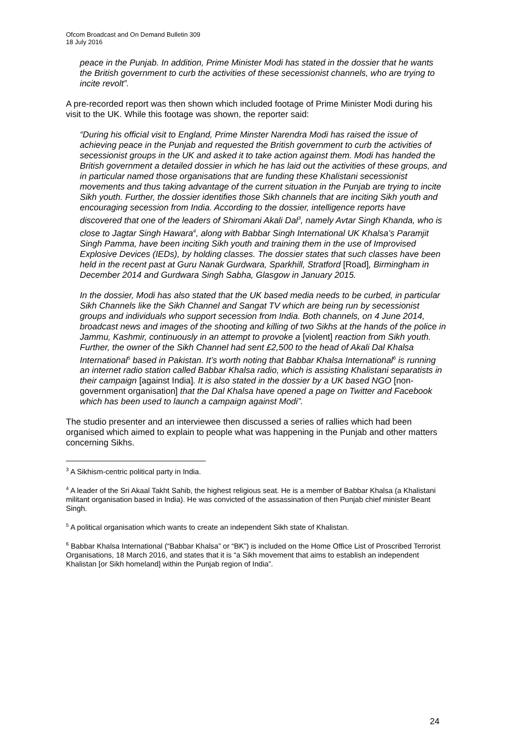Ofcom Broadcast and On Demand Bulletin 309
18 July 2016
peace in the Punjab. In addition, Prime Minister Modi has stated in the dossier that he wants the British government to curb the activities of these secessionist channels, who are trying to incite revolt”.
A pre-recorded report was then shown which included footage of Prime Minister Modi during his visit to the UK. While this footage was shown, the reporter said:
“During his official visit to England, Prime Minster Narendra Modi has raised the issue of achieving peace in the Punjab and requested the British government to curb the activities of secessionist groups in the UK and asked it to take action against them. Modi has handed the British government a detailed dossier in which he has laid out the activities of these groups, and in particular named those organisations that are funding these Khalistani secessionist movements and thus taking advantage of the current situation in the Punjab are trying to incite Sikh youth. Further, the dossier identifies those Sikh channels that are inciting Sikh youth and encouraging secession from India. According to the dossier, intelligence reports have discovered that one of the leaders of Shiromani Akali Dal<sup>3</sup>, namely Avtar Singh Khanda, who is close to Jagtar Singh Hawara<sup>4</sup>, along with Babbar Singh International UK Khalsa’s Paramjit Singh Pamma, have been inciting Sikh youth and training them in the use of Improvised Explosive Devices (IEDs), by holding classes. The dossier states that such classes have been held in the recent past at Guru Nanak Gurdwara, Sparkhill, Stratford [Road], Birmingham in December 2014 and Gurdwara Singh Sabha, Glasgow in January 2015.
In the dossier, Modi has also stated that the UK based media needs to be curbed, in particular Sikh Channels like the Sikh Channel and Sangat TV which are being run by secessionist groups and individuals who support secession from India. Both channels, on 4 June 2014, broadcast news and images of the shooting and killing of two Sikhs at the hands of the police in Jammu, Kashmir, continuously in an attempt to provoke a [violent] reaction from Sikh youth. Further, the owner of the Sikh Channel had sent £2,500 to the head of Akali Dal Khalsa International<sup>5</sup> based in Pakistan. It’s worth noting that Babbar Khalsa International<sup>6</sup> is running an internet radio station called Babbar Khalsa radio, which is assisting Khalistani separatists in their campaign [against India]. It is also stated in the dossier by a UK based NGO [non-government organisation] that the Dal Khalsa have opened a page on Twitter and Facebook which has been used to launch a campaign against Modi”.
The studio presenter and an interviewee then discussed a series of rallies which had been organised which aimed to explain to people what was happening in the Punjab and other matters concerning Sikhs.
<sup>3</sup> A Sikhism-centric political party in India.
<sup>4</sup> A leader of the Sri Akaal Takht Sahib, the highest religious seat. He is a member of Babbar Khalsa (a Khalistani militant organisation based in India). He was convicted of the assassination of then Punjab chief minister Beant Singh.
<sup>5</sup> A political organisation which wants to create an independent Sikh state of Khalistan.
<sup>6</sup> Babbar Khalsa International (“Babbar Khalsa” or “BK”) is included on the Home Office List of Proscribed Terrorist Organisations, 18 March 2016, and states that it is “a Sikh movement that aims to establish an independent Khalistan [or Sikh homeland] within the Punjab region of India”.
24